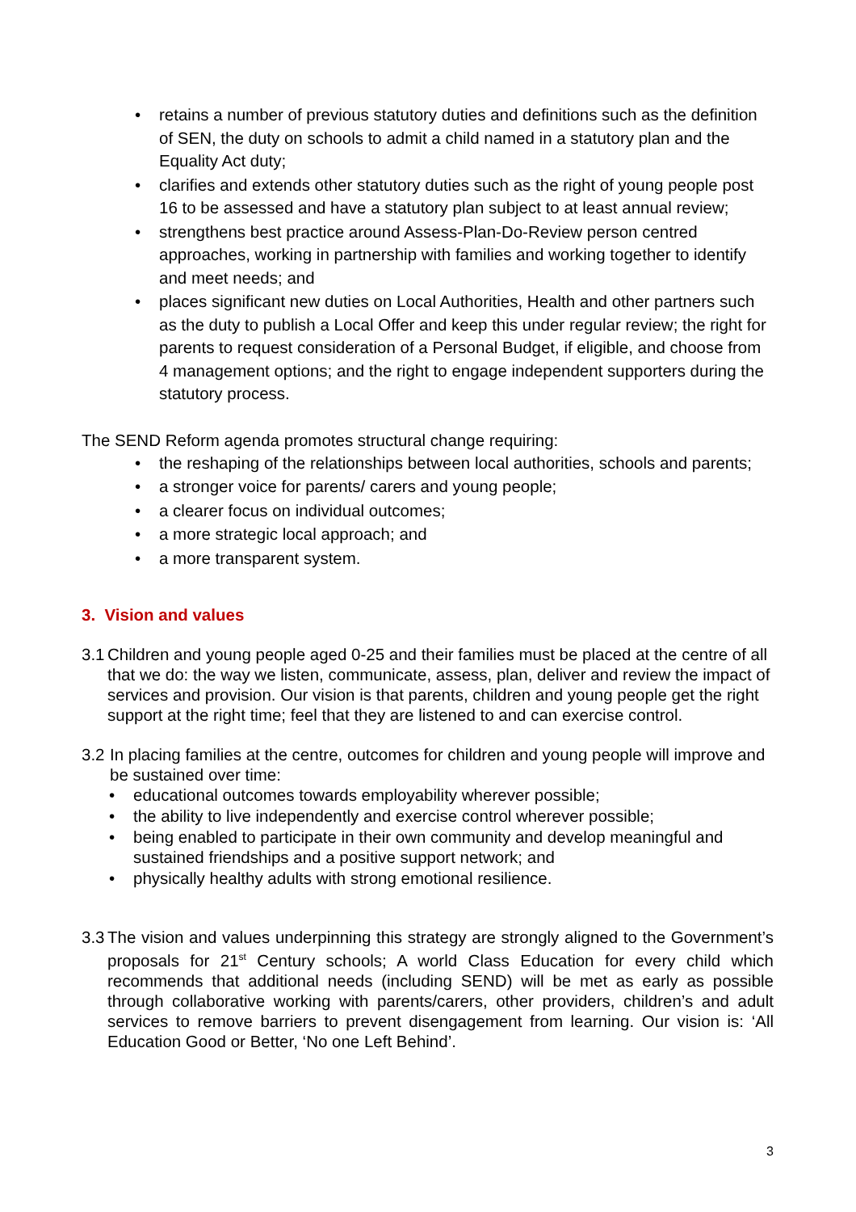• retains a number of previous statutory duties and definitions such as the definition of SEN, the duty on schools to admit a child named in a statutory plan and the Equality Act duty;
• clarifies and extends other statutory duties such as the right of young people post 16 to be assessed and have a statutory plan subject to at least annual review;
• strengthens best practice around Assess-Plan-Do-Review person centred approaches, working in partnership with families and working together to identify and meet needs; and
• places significant new duties on Local Authorities, Health and other partners such as the duty to publish a Local Offer and keep this under regular review; the right for parents to request consideration of a Personal Budget, if eligible, and choose from 4 management options; and the right to engage independent supporters during the statutory process.
The SEND Reform agenda promotes structural change requiring:
• the reshaping of the relationships between local authorities, schools and parents;
• a stronger voice for parents/ carers and young people;
• a clearer focus on individual outcomes;
• a more strategic local approach; and
• a more transparent system.
3. Vision and values
3.1
Children and young people aged 0-25 and their families must be placed at the centre of all that we do: the way we listen, communicate, assess, plan, deliver and review the impact of services and provision. Our vision is that parents, children and young people get the right support at the right time; feel that they are listened to and can exercise control.
3.2
In placing families at the centre, outcomes for children and young people will improve and be sustained over time:
• educational outcomes towards employability wherever possible;
• the ability to live independently and exercise control wherever possible;
• being enabled to participate in their own community and develop meaningful and sustained friendships and a positive support network; and
• physically healthy adults with strong emotional resilience.
3.3
The vision and values underpinning this strategy are strongly aligned to the Government’s proposals for 21<sup>st</sup> Century schools; A world Class Education for every child which recommends that additional needs (including SEND) will be met as early as possible through collaborative working with parents/carers, other providers, children’s and adult services to remove barriers to prevent disengagement from learning. Our vision is: ‘All Education Good or Better, ‘No one Left Behind’.
3